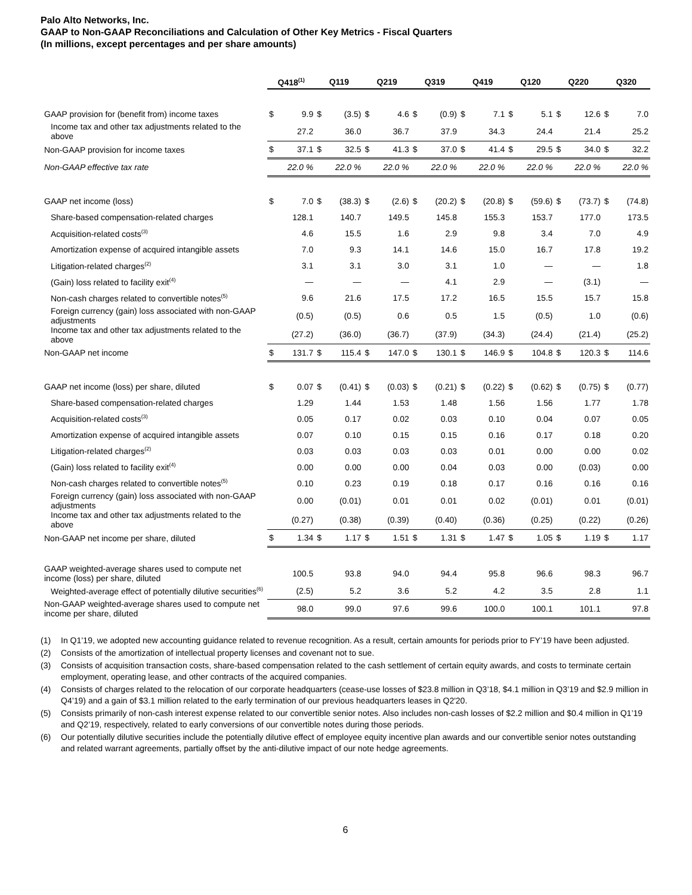Palo Alto Networks, Inc.
GAAP to Non-GAAP Reconciliations and Calculation of Other Key Metrics - Fiscal Quarters
(In millions, except percentages and per share amounts)
| | Q418<sup>(1)</sup> | | Q119 | | Q219 | | Q319 | | Q419 | | Q120 | | Q220 | | Q320 | |
| --- | --- | --- | --- | --- | --- | --- | --- | --- | --- | --- | --- | --- | --- | --- | --- | --- |
| GAAP provision for (benefit from) income taxes | $ | 9.9 | $ | (3.5) | $ | 4.6 | $ | (0.9) | $ | 7.1 | $ | 5.1 | $ | 12.6 | $ | 7.0 |
| Income tax and other tax adjustments related to the above | | 27.2 | | 36.0 | | 36.7 | | 37.9 | | 34.3 | | 24.4 | | 21.4 | | 25.2 |
| Non-GAAP provision for income taxes | $ | 37.1 | $ | 32.5 | $ | 41.3 | $ | 37.0 | $ | 41.4 | $ | 29.5 | $ | 34.0 | $ | 32.2 |
| Non-GAAP effective tax rate | | 22.0 % | | 22.0 % | | 22.0 % | | 22.0 % | | 22.0 % | | 22.0 % | | 22.0 % | | 22.0 % |
| GAAP net income (loss) | $ | 7.0 | $ | (38.3) | $ | (2.6) | $ | (20.2) | $ | (20.8) | $ | (59.6) | $ | (73.7) | $ | (74.8) |
| Share-based compensation-related charges | | 128.1 | | 140.7 | | 149.5 | | 145.8 | | 155.3 | | 153.7 | | 177.0 | | 173.5 |
| Acquisition-related costs<sup>(3)</sup> | | 4.6 | | 15.5 | | 1.6 | | 2.9 | | 9.8 | | 3.4 | | 7.0 | | 4.9 |
| Amortization expense of acquired intangible assets | | 7.0 | | 9.3 | | 14.1 | | 14.6 | | 15.0 | | 16.7 | | 17.8 | | 19.2 |
| Litigation-related charges<sup>(2)</sup> | | 3.1 | | 3.1 | | 3.0 | | 3.1 | | 1.0 | | — | | — | | 1.8 |
| (Gain) loss related to facility exit<sup>(4)</sup> | | — | | — | | — | | 4.1 | | 2.9 | | — | | (3.1) | | — |
| Non-cash charges related to convertible notes<sup>(5)</sup> | | 9.6 | | 21.6 | | 17.5 | | 17.2 | | 16.5 | | 15.5 | | 15.7 | | 15.8 |
| Foreign currency (gain) loss associated with non-GAAP adjustments | | (0.5) | | (0.5) | | 0.6 | | 0.5 | | 1.5 | | (0.5) | | 1.0 | | (0.6) |
| Income tax and other tax adjustments related to the above | | (27.2) | | (36.0) | | (36.7) | | (37.9) | | (34.3) | | (24.4) | | (21.4) | | (25.2) |
| Non-GAAP net income | $ | 131.7 | $ | 115.4 | $ | 147.0 | $ | 130.1 | $ | 146.9 | $ | 104.8 | $ | 120.3 | $ | 114.6 |
| GAAP net income (loss) per share, diluted | $ | 0.07 | $ | (0.41) | $ | (0.03) | $ | (0.21) | $ | (0.22) | $ | (0.62) | $ | (0.75) | $ | (0.77) |
| Share-based compensation-related charges | | 1.29 | | 1.44 | | 1.53 | | 1.48 | | 1.56 | | 1.56 | | 1.77 | | 1.78 |
| Acquisition-related costs<sup>(3)</sup> | | 0.05 | | 0.17 | | 0.02 | | 0.03 | | 0.10 | | 0.04 | | 0.07 | | 0.05 |
| Amortization expense of acquired intangible assets | | 0.07 | | 0.10 | | 0.15 | | 0.15 | | 0.16 | | 0.17 | | 0.18 | | 0.20 |
| Litigation-related charges<sup>(2)</sup> | | 0.03 | | 0.03 | | 0.03 | | 0.03 | | 0.01 | | 0.00 | | 0.00 | | 0.02 |
| (Gain) loss related to facility exit<sup>(4)</sup> | | 0.00 | | 0.00 | | 0.00 | | 0.04 | | 0.03 | | 0.00 | | (0.03) | | 0.00 |
| Non-cash charges related to convertible notes<sup>(5)</sup> | | 0.10 | | 0.23 | | 0.19 | | 0.18 | | 0.17 | | 0.16 | | 0.16 | | 0.16 |
| Foreign currency (gain) loss associated with non-GAAP adjustments | | 0.00 | | (0.01) | | 0.01 | | 0.01 | | 0.02 | | (0.01) | | 0.01 | | (0.01) |
| Income tax and other tax adjustments related to the above | | (0.27) | | (0.38) | | (0.39) | | (0.40) | | (0.36) | | (0.25) | | (0.22) | | (0.26) |
| Non-GAAP net income per share, diluted | $ | 1.34 | $ | 1.17 | $ | 1.51 | $ | 1.31 | $ | 1.47 | $ | 1.05 | $ | 1.19 | $ | 1.17 |
| GAAP weighted-average shares used to compute net income (loss) per share, diluted | | 100.5 | | 93.8 | | 94.0 | | 94.4 | | 95.8 | | 96.6 | | 98.3 | | 96.7 |
| Weighted-average effect of potentially dilutive securities<sup>(6)</sup> | | (2.5) | | 5.2 | | 3.6 | | 5.2 | | 4.2 | | 3.5 | | 2.8 | | 1.1 |
| Non-GAAP weighted-average shares used to compute net income per share, diluted | | 98.0 | | 99.0 | | 97.6 | | 99.6 | | 100.0 | | 100.1 | | 101.1 | | 97.8 |
(1) In Q1’19, we adopted new accounting guidance related to revenue recognition. As a result, certain amounts for periods prior to FY’19 have been adjusted.
(2) Consists of the amortization of intellectual property licenses and covenant not to sue.
(3) Consists of acquisition transaction costs, share-based compensation related to the cash settlement of certain equity awards, and costs to terminate certain employment, operating lease, and other contracts of the acquired companies.
(4) Consists of charges related to the relocation of our corporate headquarters (cease-use losses of $23.8 million in Q3’18, $4.1 million in Q3’19 and $2.9 million in Q4’19) and a gain of $3.1 million related to the early termination of our previous headquarters leases in Q2'20.
(5) Consists primarily of non-cash interest expense related to our convertible senior notes. Also includes non-cash losses of $2.2 million and $0.4 million in Q1’19 and Q2’19, respectively, related to early conversions of our convertible notes during those periods.
(6) Our potentially dilutive securities include the potentially dilutive effect of employee equity incentive plan awards and our convertible senior notes outstanding and related warrant agreements, partially offset by the anti-dilutive impact of our note hedge agreements.
6